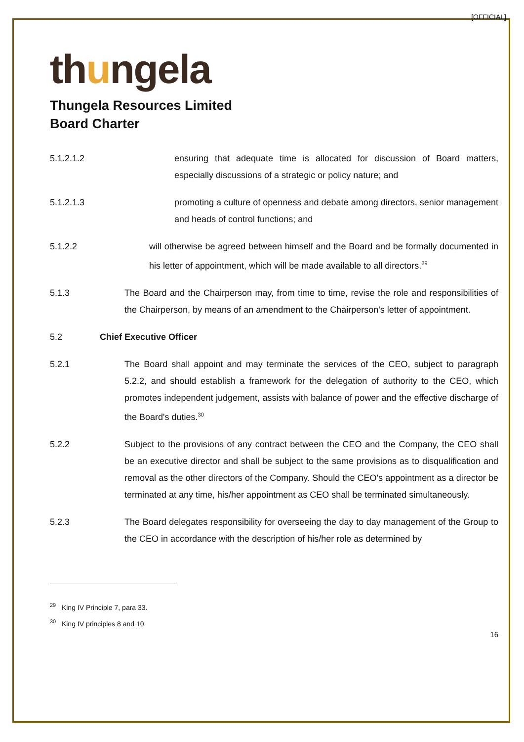[OFFICIAL]
thungela
Thungela Resources Limited
Board Charter
5.1.2.1.2 ensuring that adequate time is allocated for discussion of Board matters, especially discussions of a strategic or policy nature; and
5.1.2.1.3 promoting a culture of openness and debate among directors, senior management and heads of control functions; and
5.1.2.2 will otherwise be agreed between himself and the Board and be formally documented in his letter of appointment, which will be made available to all directors.<sup>29</sup>
5.1.3 The Board and the Chairperson may, from time to time, revise the role and responsibilities of the Chairperson, by means of an amendment to the Chairperson's letter of appointment.
5.2 Chief Executive Officer
5.2.1 The Board shall appoint and may terminate the services of the CEO, subject to paragraph 5.2.2, and should establish a framework for the delegation of authority to the CEO, which promotes independent judgement, assists with balance of power and the effective discharge of the Board's duties.<sup>30</sup>
5.2.2 Subject to the provisions of any contract between the CEO and the Company, the CEO shall be an executive director and shall be subject to the same provisions as to disqualification and removal as the other directors of the Company. Should the CEO's appointment as a director be terminated at any time, his/her appointment as CEO shall be terminated simultaneously.
5.2.3 The Board delegates responsibility for overseeing the day to day management of the Group to the CEO in accordance with the description of his/her role as determined by
<sup>29</sup> King IV Principle 7, para 33.
<sup>30</sup> King IV principles 8 and 10.
16